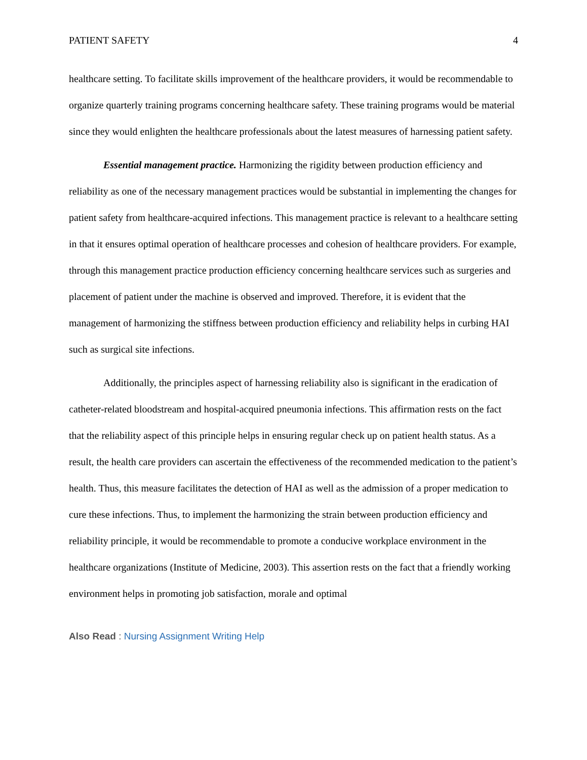PATIENT SAFETY 4
healthcare setting. To facilitate skills improvement of the healthcare providers, it would be recommendable to organize quarterly training programs concerning healthcare safety. These training programs would be material since they would enlighten the healthcare professionals about the latest measures of harnessing patient safety.
Essential management practice. Harmonizing the rigidity between production efficiency and reliability as one of the necessary management practices would be substantial in implementing the changes for patient safety from healthcare-acquired infections. This management practice is relevant to a healthcare setting in that it ensures optimal operation of healthcare processes and cohesion of healthcare providers. For example, through this management practice production efficiency concerning healthcare services such as surgeries and placement of patient under the machine is observed and improved. Therefore, it is evident that the management of harmonizing the stiffness between production efficiency and reliability helps in curbing HAI such as surgical site infections.
Additionally, the principles aspect of harnessing reliability also is significant in the eradication of catheter-related bloodstream and hospital-acquired pneumonia infections. This affirmation rests on the fact that the reliability aspect of this principle helps in ensuring regular check up on patient health status. As a result, the health care providers can ascertain the effectiveness of the recommended medication to the patient’s health. Thus, this measure facilitates the detection of HAI as well as the admission of a proper medication to cure these infections. Thus, to implement the harmonizing the strain between production efficiency and reliability principle, it would be recommendable to promote a conducive workplace environment in the healthcare organizations (Institute of Medicine, 2003). This assertion rests on the fact that a friendly working environment helps in promoting job satisfaction, morale and optimal
Also Read : Nursing Assignment Writing Help